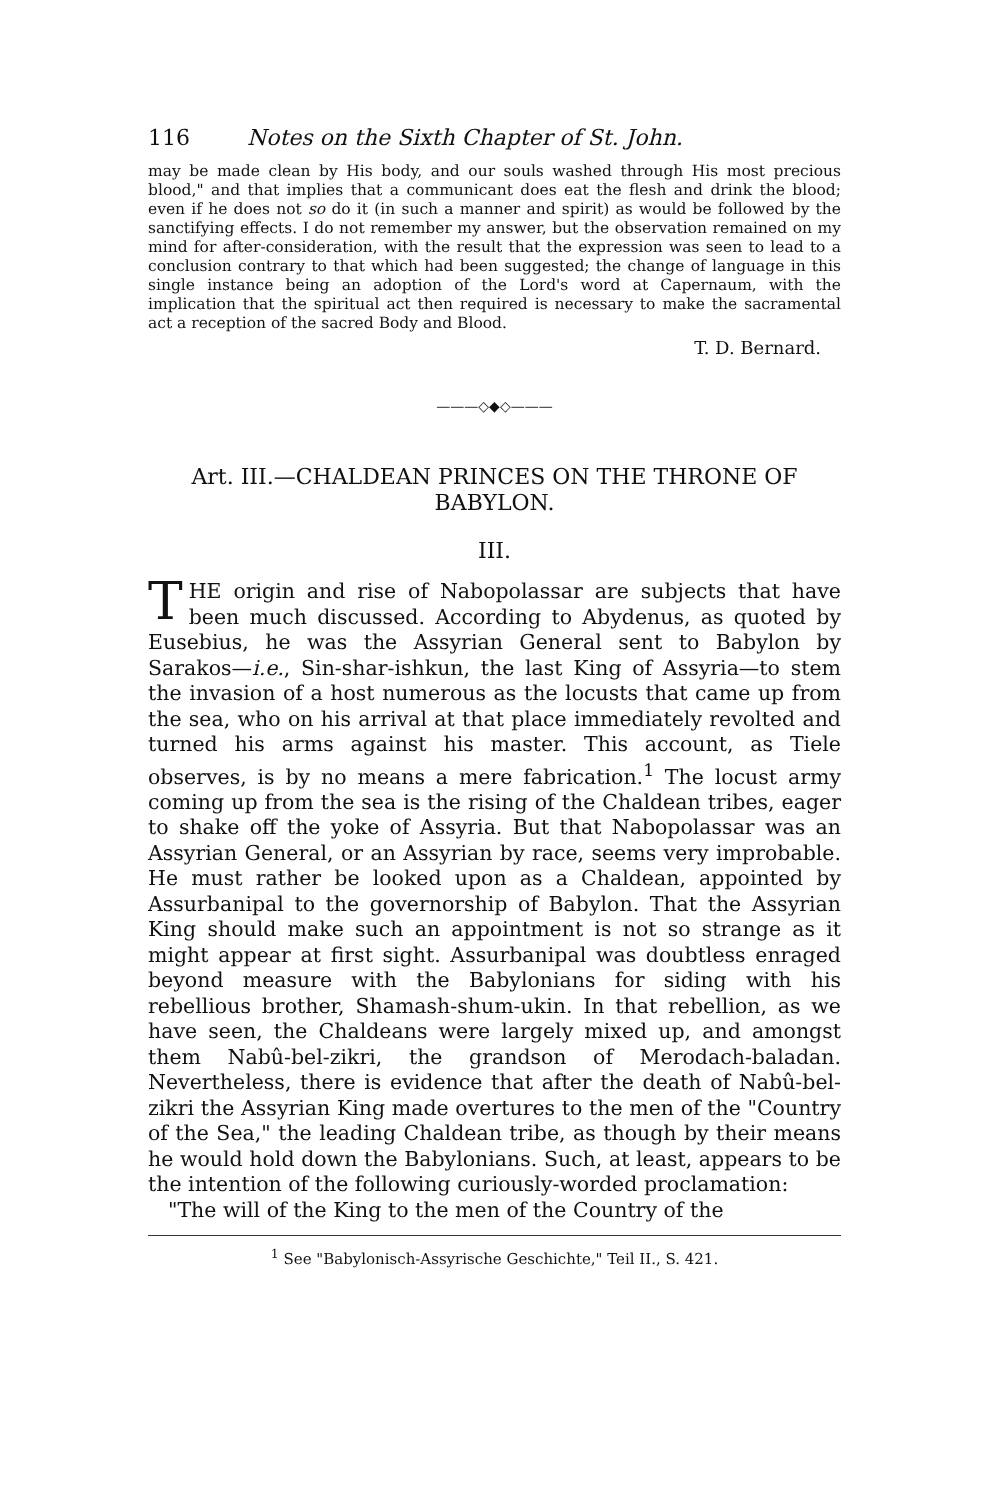116 Notes on the Sixth Chapter of St. John.
may be made clean by His body, and our souls washed through His most precious blood," and that implies that a communicant does eat the flesh and drink the blood; even if he does not so do it (in such a manner and spirit) as would be followed by the sanctifying effects. I do not remember my answer, but the observation remained on my mind for after-consideration, with the result that the expression was seen to lead to a conclusion contrary to that which had been suggested; the change of language in this single instance being an adoption of the Lord's word at Capernaum, with the implication that the spiritual act then required is necessary to make the sacramental act a reception of the sacred Body and Blood.
T. D. Bernard.
———◇◆◇———
Art. III.—CHALDEAN PRINCES ON THE THRONE OF BABYLON.
III.
THE origin and rise of Nabopolassar are subjects that have been much discussed. According to Abydenus, as quoted by Eusebius, he was the Assyrian General sent to Babylon by Sarakos—i.e., Sin-shar-ishkun, the last King of Assyria—to stem the invasion of a host numerous as the locusts that came up from the sea, who on his arrival at that place immediately revolted and turned his arms against his master. This account, as Tiele observes, is by no means a mere fabrication.<sup>1</sup> The locust army coming up from the sea is the rising of the Chaldean tribes, eager to shake off the yoke of Assyria. But that Nabopolassar was an Assyrian General, or an Assyrian by race, seems very improbable. He must rather be looked upon as a Chaldean, appointed by Assurbanipal to the governorship of Babylon. That the Assyrian King should make such an appointment is not so strange as it might appear at first sight. Assurbanipal was doubtless enraged beyond measure with the Babylonians for siding with his rebellious brother, Shamash-shum-ukin. In that rebellion, as we have seen, the Chaldeans were largely mixed up, and amongst them Nabû-bel-zikri, the grandson of Merodach-baladan. Nevertheless, there is evidence that after the death of Nabû-bel-zikri the Assyrian King made overtures to the men of the "Country of the Sea," the leading Chaldean tribe, as though by their means he would hold down the Babylonians. Such, at least, appears to be the intention of the following curiously-worded proclamation:
"The will of the King to the men of the Country of the
<sup>1</sup> See "Babylonisch-Assyrische Geschichte," Teil II., S. 421.